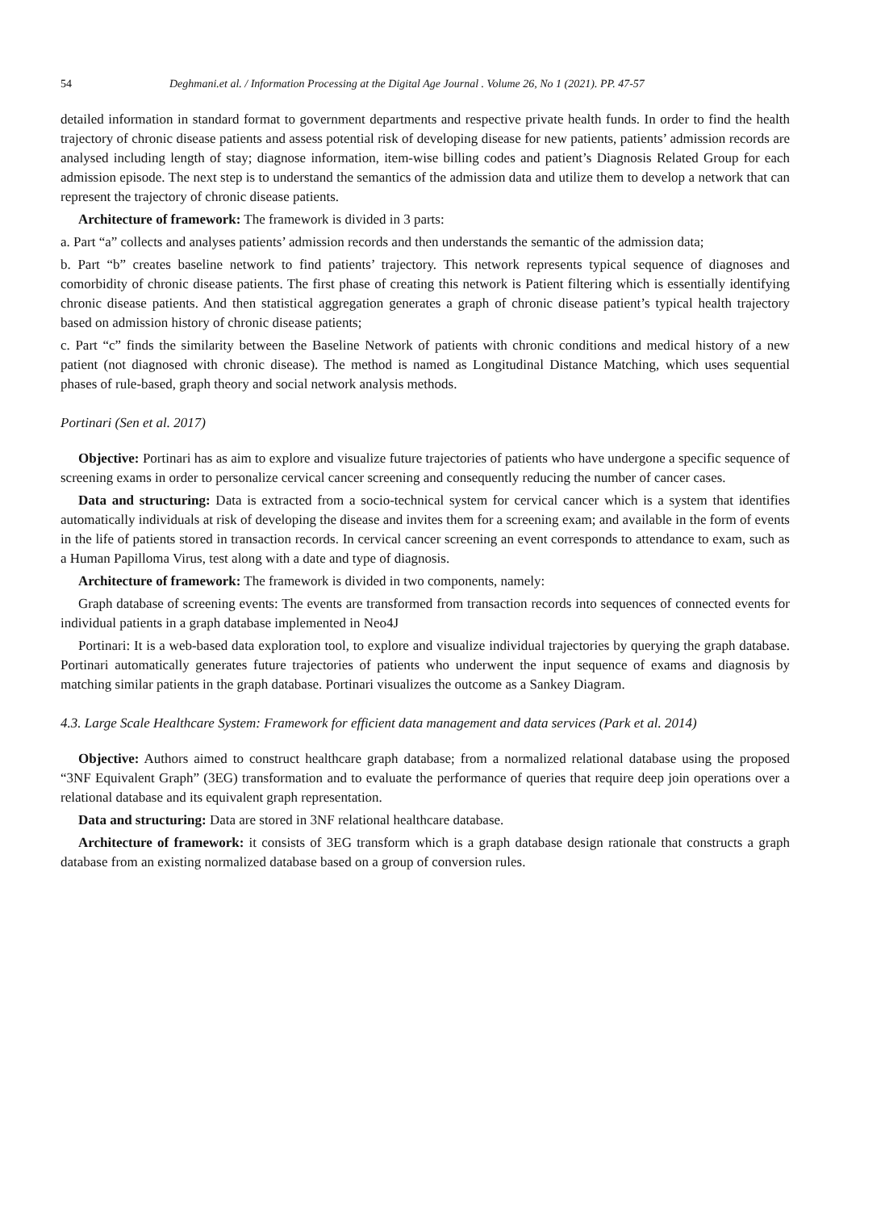54 Deghmani.et al. / Information Processing at the Digital Age Journal . Volume 26, No 1 (2021). PP. 47-57
detailed information in standard format to government departments and respective private health funds. In order to find the health trajectory of chronic disease patients and assess potential risk of developing disease for new patients, patients’ admission records are analysed including length of stay; diagnose information, item-wise billing codes and patient’s Diagnosis Related Group for each admission episode. The next step is to understand the semantics of the admission data and utilize them to develop a network that can represent the trajectory of chronic disease patients.
Architecture of framework: The framework is divided in 3 parts:
a. Part “a” collects and analyses patients’ admission records and then understands the semantic of the admission data;
b. Part “b” creates baseline network to find patients’ trajectory. This network represents typical sequence of diagnoses and comorbidity of chronic disease patients. The first phase of creating this network is Patient filtering which is essentially identifying chronic disease patients. And then statistical aggregation generates a graph of chronic disease patient’s typical health trajectory based on admission history of chronic disease patients;
c. Part “c” finds the similarity between the Baseline Network of patients with chronic conditions and medical history of a new patient (not diagnosed with chronic disease). The method is named as Longitudinal Distance Matching, which uses sequential phases of rule-based, graph theory and social network analysis methods.
Portinari (Sen et al. 2017)
Objective: Portinari has as aim to explore and visualize future trajectories of patients who have undergone a specific sequence of screening exams in order to personalize cervical cancer screening and consequently reducing the number of cancer cases.
Data and structuring: Data is extracted from a socio-technical system for cervical cancer which is a system that identifies automatically individuals at risk of developing the disease and invites them for a screening exam; and available in the form of events in the life of patients stored in transaction records. In cervical cancer screening an event corresponds to attendance to exam, such as a Human Papilloma Virus, test along with a date and type of diagnosis.
Architecture of framework: The framework is divided in two components, namely:
Graph database of screening events: The events are transformed from transaction records into sequences of connected events for individual patients in a graph database implemented in Neo4J
Portinari: It is a web-based data exploration tool, to explore and visualize individual trajectories by querying the graph database. Portinari automatically generates future trajectories of patients who underwent the input sequence of exams and diagnosis by matching similar patients in the graph database. Portinari visualizes the outcome as a Sankey Diagram.
4.3. Large Scale Healthcare System: Framework for efficient data management and data services (Park et al. 2014)
Objective: Authors aimed to construct healthcare graph database; from a normalized relational database using the proposed “3NF Equivalent Graph” (3EG) transformation and to evaluate the performance of queries that require deep join operations over a relational database and its equivalent graph representation.
Data and structuring: Data are stored in 3NF relational healthcare database.
Architecture of framework: it consists of 3EG transform which is a graph database design rationale that constructs a graph database from an existing normalized database based on a group of conversion rules.